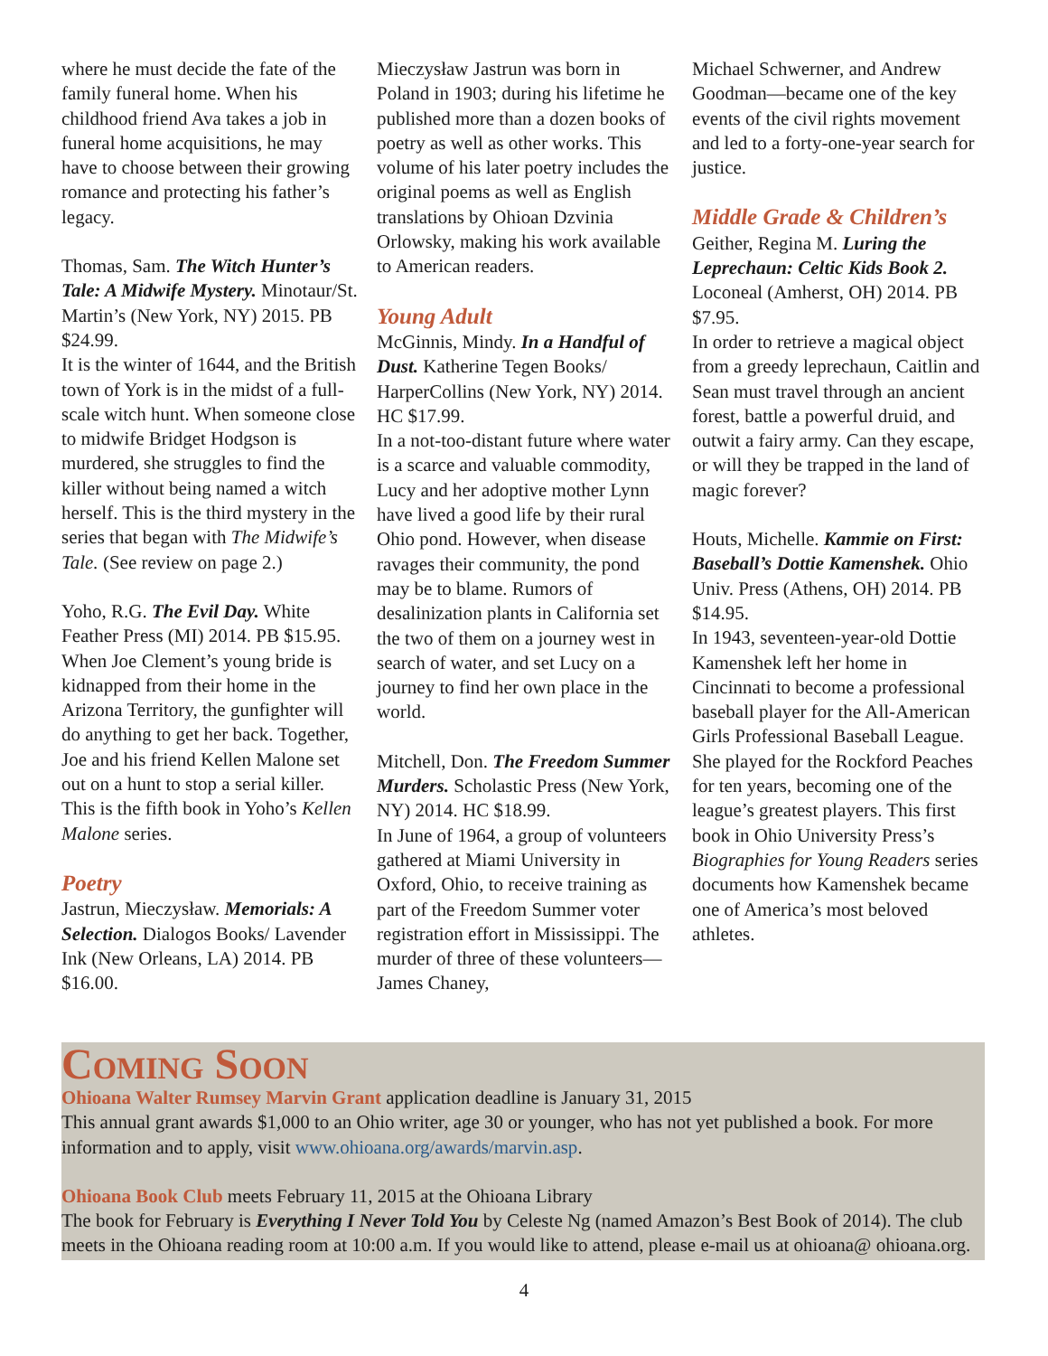where he must decide the fate of the family funeral home. When his childhood friend Ava takes a job in funeral home acquisitions, he may have to choose between their growing romance and protecting his father’s legacy.
Thomas, Sam. The Witch Hunter’s Tale: A Midwife Mystery. Minotaur/St. Martin’s (New York, NY) 2015. PB $24.99.
It is the winter of 1644, and the British town of York is in the midst of a full-scale witch hunt. When someone close to midwife Bridget Hodgson is murdered, she struggles to find the killer without being named a witch herself. This is the third mystery in the series that began with The Midwife’s Tale. (See review on page 2.)
Yoho, R.G. The Evil Day. White Feather Press (MI) 2014. PB $15.95.
When Joe Clement’s young bride is kidnapped from their home in the Arizona Territory, the gunfighter will do anything to get her back. Together, Joe and his friend Kellen Malone set out on a hunt to stop a serial killer. This is the fifth book in Yoho’s Kellen Malone series.
Poetry
Jastrun, Mieczysław. Memorials: A Selection. Dialogos Books/ Lavender Ink (New Orleans, LA) 2014. PB $16.00.
Mieczysław Jastrun was born in Poland in 1903; during his lifetime he published more than a dozen books of poetry as well as other works. This volume of his later poetry includes the original poems as well as English translations by Ohioan Dzvinia Orlowsky, making his work available to American readers.
Young Adult
McGinnis, Mindy. In a Handful of Dust. Katherine Tegen Books/ HarperCollins (New York, NY) 2014. HC $17.99.
In a not-too-distant future where water is a scarce and valuable commodity, Lucy and her adoptive mother Lynn have lived a good life by their rural Ohio pond. However, when disease ravages their community, the pond may be to blame. Rumors of desalinization plants in California set the two of them on a journey west in search of water, and set Lucy on a journey to find her own place in the world.
Mitchell, Don. The Freedom Summer Murders. Scholastic Press (New York, NY) 2014. HC $18.99.
In June of 1964, a group of volunteers gathered at Miami University in Oxford, Ohio, to receive training as part of the Freedom Summer voter registration effort in Mississippi. The murder of three of these volunteers—James Chaney,
Michael Schwerner, and Andrew Goodman—became one of the key events of the civil rights movement and led to a forty-one-year search for justice.
Middle Grade & Children’s
Geither, Regina M. Luring the Leprechaun: Celtic Kids Book 2. Loconeal (Amherst, OH) 2014. PB $7.95.
In order to retrieve a magical object from a greedy leprechaun, Caitlin and Sean must travel through an ancient forest, battle a powerful druid, and outwit a fairy army. Can they escape, or will they be trapped in the land of magic forever?
Houts, Michelle. Kammie on First: Baseball’s Dottie Kamenshek. Ohio Univ. Press (Athens, OH) 2014. PB $14.95.
In 1943, seventeen-year-old Dottie Kamenshek left her home in Cincinnati to become a professional baseball player for the All-American Girls Professional Baseball League. She played for the Rockford Peaches for ten years, becoming one of the league’s greatest players. This first book in Ohio University Press’s Biographies for Young Readers series documents how Kamenshek became one of America’s most beloved athletes.
Coming Soon
Ohioana Walter Rumsey Marvin Grant application deadline is January 31, 2015
This annual grant awards $1,000 to an Ohio writer, age 30 or younger, who has not yet published a book. For more information and to apply, visit www.ohioana.org/awards/marvin.asp.
Ohioana Book Club meets February 11, 2015 at the Ohioana Library
The book for February is Everything I Never Told You by Celeste Ng (named Amazon’s Best Book of 2014). The club meets in the Ohioana reading room at 10:00 a.m. If you would like to attend, please e-mail us at ohioana@ ohioana.org.
4